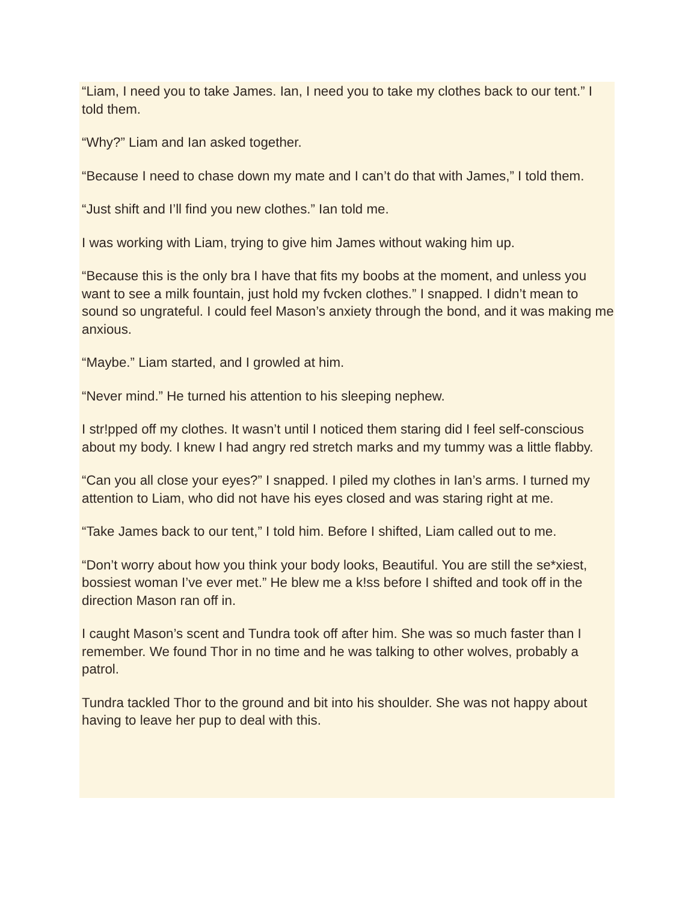“Liam, I need you to take James. Ian, I need you to take my clothes back to our tent.” I told them.
“Why?” Liam and Ian asked together.
“Because I need to chase down my mate and I can’t do that with James,” I told them.
“Just shift and I’ll find you new clothes.” Ian told me.
I was working with Liam, trying to give him James without waking him up.
“Because this is the only bra I have that fits my boobs at the moment, and unless you want to see a milk fountain, just hold my fvcken clothes.” I snapped. I didn’t mean to sound so ungrateful. I could feel Mason’s anxiety through the bond, and it was making me anxious.
“Maybe.” Liam started, and I growled at him.
“Never mind.” He turned his attention to his sleeping nephew.
I str!pped off my clothes. It wasn’t until I noticed them staring did I feel self-conscious about my body. I knew I had angry red stretch marks and my tummy was a little flabby.
“Can you all close your eyes?” I snapped. I piled my clothes in Ian’s arms. I turned my attention to Liam, who did not have his eyes closed and was staring right at me.
“Take James back to our tent,” I told him. Before I shifted, Liam called out to me.
“Don’t worry about how you think your body looks, Beautiful. You are still the se*xiest, bossiest woman I’ve ever met.” He blew me a k!ss before I shifted and took off in the direction Mason ran off in.
I caught Mason’s scent and Tundra took off after him. She was so much faster than I remember. We found Thor in no time and he was talking to other wolves, probably a patrol.
Tundra tackled Thor to the ground and bit into his shoulder. She was not happy about having to leave her pup to deal with this.